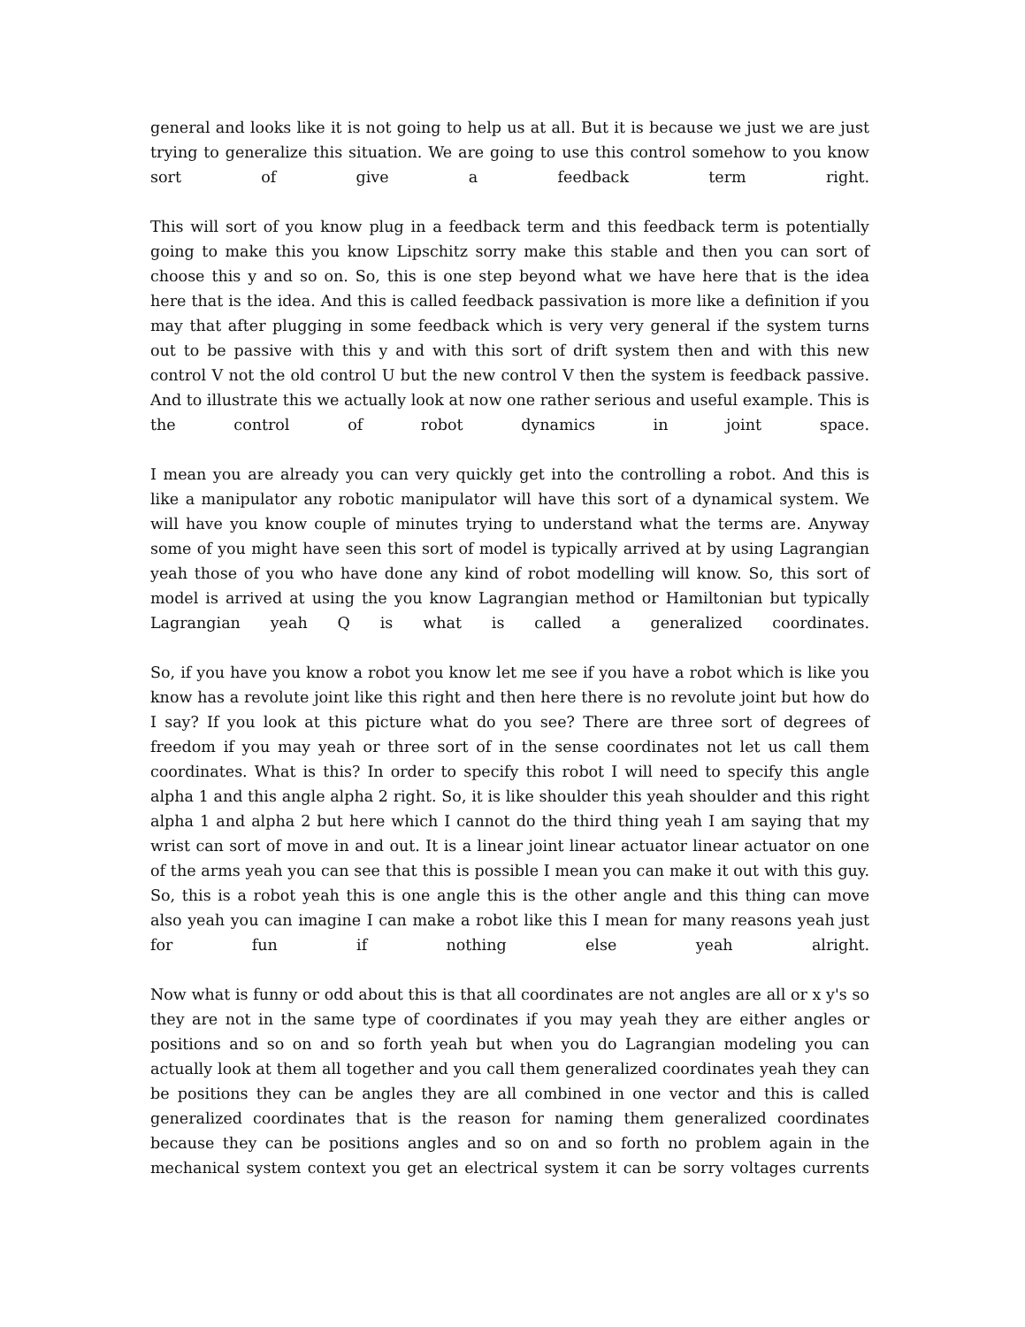general and looks like it is not going to help us at all. But it is because we just we are just trying to generalize this situation. We are going to use this control somehow to you know sort of give a feedback term right.
This will sort of you know plug in a feedback term and this feedback term is potentially going to make this you know Lipschitz sorry make this stable and then you can sort of choose this y and so on. So, this is one step beyond what we have here that is the idea here that is the idea. And this is called feedback passivation is more like a definition if you may that after plugging in some feedback which is very very general if the system turns out to be passive with this y and with this sort of drift system then and with this new control V not the old control U but the new control V then the system is feedback passive. And to illustrate this we actually look at now one rather serious and useful example. This is the control of robot dynamics in joint space.
I mean you are already you can very quickly get into the controlling a robot. And this is like a manipulator any robotic manipulator will have this sort of a dynamical system. We will have you know couple of minutes trying to understand what the terms are. Anyway some of you might have seen this sort of model is typically arrived at by using Lagrangian yeah those of you who have done any kind of robot modelling will know. So, this sort of model is arrived at using the you know Lagrangian method or Hamiltonian but typically Lagrangian yeah Q is what is called a generalized coordinates.
So, if you have you know a robot you know let me see if you have a robot which is like you know has a revolute joint like this right and then here there is no revolute joint but how do I say? If you look at this picture what do you see? There are three sort of degrees of freedom if you may yeah or three sort of in the sense coordinates not let us call them coordinates. What is this? In order to specify this robot I will need to specify this angle alpha 1 and this angle alpha 2 right. So, it is like shoulder this yeah shoulder and this right alpha 1 and alpha 2 but here which I cannot do the third thing yeah I am saying that my wrist can sort of move in and out. It is a linear joint linear actuator linear actuator on one of the arms yeah you can see that this is possible I mean you can make it out with this guy. So, this is a robot yeah this is one angle this is the other angle and this thing can move also yeah you can imagine I can make a robot like this I mean for many reasons yeah just for fun if nothing else yeah alright.
Now what is funny or odd about this is that all coordinates are not angles are all or x y's so they are not in the same type of coordinates if you may yeah they are either angles or positions and so on and so forth yeah but when you do Lagrangian modeling you can actually look at them all together and you call them generalized coordinates yeah they can be positions they can be angles they are all combined in one vector and this is called generalized coordinates that is the reason for naming them generalized coordinates because they can be positions angles and so on and so forth no problem again in the mechanical system context you get an electrical system it can be sorry voltages currents